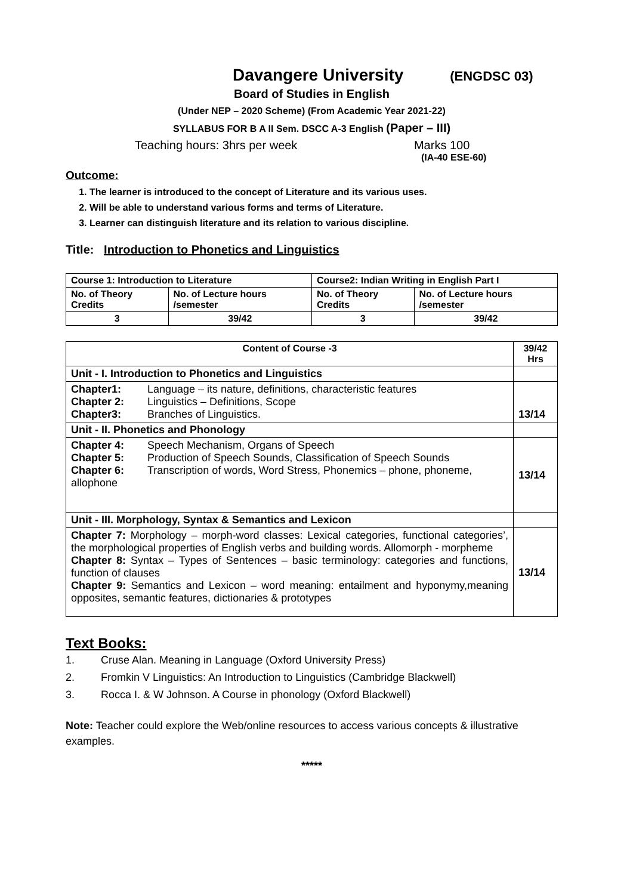Davangere University (ENGDSC 03)
Board of Studies in English
(Under NEP – 2020 Scheme) (From Academic Year 2021-22)
SYLLABUS FOR B A II Sem. DSCC A-3 English (Paper – III)
Teaching hours: 3hrs per week Marks 100
(IA-40 ESE-60)
Outcome:
1. The learner is introduced to the concept of Literature and its various uses.
2. Will be able to understand various forms and terms of Literature.
3. Learner can distinguish literature and its relation to various discipline.
Title: Introduction to Phonetics and Linguistics
| Course 1: Introduction to Literature | | Course2: Indian Writing in English Part I | |
| --- | --- | --- | --- |
| No. of Theory Credits | No. of Lecture hours /semester | No. of Theory Credits | No. of Lecture hours /semester |
| 3 | 39/42 | 3 | 39/42 |
| Content of Course -3 | 39/42 Hrs |
| --- | --- |
| Unit - I. Introduction to Phonetics and Linguistics | |
| Chapter1: Language – its nature, definitions, characteristic features Chapter 2: Linguistics – Definitions, Scope Chapter3: Branches of Linguistics. | 13/14 |
| Unit - II. Phonetics and Phonology | |
| Chapter 4: Speech Mechanism, Organs of Speech Chapter 5: Production of Speech Sounds, Classification of Speech Sounds Chapter 6: Transcription of words, Word Stress, Phonemics – phone, phoneme, allophone | 13/14 |
| Unit - III. Morphology, Syntax & Semantics and Lexicon | |
| Chapter 7: Morphology – morph-word classes: Lexical categories, functional categories’, the morphological properties of English verbs and building words. Allomorph - morpheme Chapter 8: Syntax – Types of Sentences – basic terminology: categories and functions, function of clauses Chapter 9: Semantics and Lexicon – word meaning: entailment and hyponymy,meaning opposites, semantic features, dictionaries & prototypes | 13/14 |
Text Books:
1. Cruse Alan. Meaning in Language (Oxford University Press)
2. Fromkin V Linguistics: An Introduction to Linguistics (Cambridge Blackwell)
3. Rocca I. & W Johnson. A Course in phonology (Oxford Blackwell)
Note: Teacher could explore the Web/online resources to access various concepts & illustrative examples.
*****